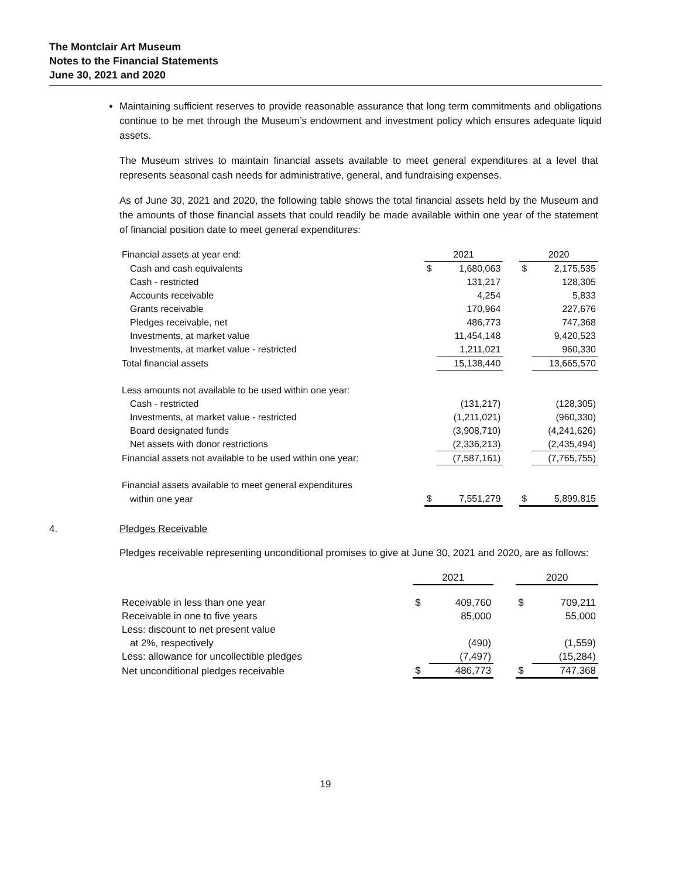The Montclair Art Museum
Notes to the Financial Statements
June 30, 2021 and 2020
Maintaining sufficient reserves to provide reasonable assurance that long term commitments and obligations continue to be met through the Museum’s endowment and investment policy which ensures adequate liquid assets.
The Museum strives to maintain financial assets available to meet general expenditures at a level that represents seasonal cash needs for administrative, general, and fundraising expenses.
As of June 30, 2021 and 2020, the following table shows the total financial assets held by the Museum and the amounts of those financial assets that could readily be made available within one year of the statement of financial position date to meet general expenditures:
| Financial assets at year end: | 2021 | | | 2020 | |
| Cash and cash equivalents | $ | 1,680,063 | | $ | 2,175,535 |
| Cash - restricted | | 131,217 | | | 128,305 |
| Accounts receivable | | 4,254 | | | 5,833 |
| Grants receivable | | 170,964 | | | 227,676 |
| Pledges receivable, net | | 486,773 | | | 747,368 |
| Investments, at market value | | 11,454,148 | | | 9,420,523 |
| Investments, at market value - restricted | | 1,211,021 | | | 960,330 |
| Total financial assets | | 15,138,440 | | | 13,665,570 |
| Less amounts not available to be used within one year: | | | | | |
| Cash - restricted | | (131,217) | | | (128,305) |
| Investments, at market value - restricted | | (1,211,021) | | | (960,330) |
| Board designated funds | | (3,908,710) | | | (4,241,626) |
| Net assets with donor restrictions | | (2,336,213) | | | (2,435,494) |
| Financial assets not available to be used within one year: | | (7,587,161) | | | (7,765,755) |
| Financial assets available to meet general expenditures | | | | | |
| within one year | $ | 7,551,279 | | $ | 5,899,815 |
4. Pledges Receivable
Pledges receivable representing unconditional promises to give at June 30, 2021 and 2020, are as follows:
| | 2021 | | | 2020 | |
| Receivable in less than one year | $ | 409,760 | | $ | 709,211 |
| Receivable in one to five years | | 85,000 | | | 55,000 |
| Less: discount to net present value | | | | | |
| at 2%, respectively | | (490) | | | (1,559) |
| Less: allowance for uncollectible pledges | | (7,497) | | | (15,284) |
| Net unconditional pledges receivable | $ | 486,773 | | $ | 747,368 |
19